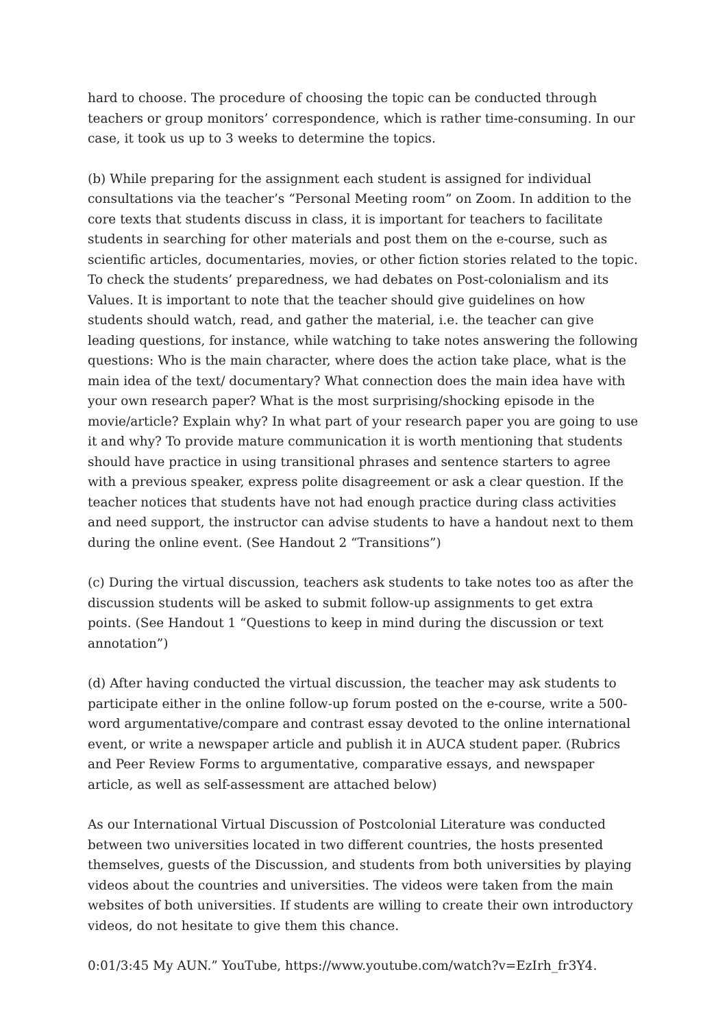hard to choose. The procedure of choosing the topic can be conducted through teachers or group monitors’ correspondence, which is rather time-consuming. In our case, it took us up to 3 weeks to determine the topics.
(b) While preparing for the assignment each student is assigned for individual consultations via the teacher’s “Personal Meeting room” on Zoom. In addition to the core texts that students discuss in class, it is important for teachers to facilitate students in searching for other materials and post them on the e-course, such as scientific articles, documentaries, movies, or other fiction stories related to the topic. To check the students’ preparedness, we had debates on Post-colonialism and its Values. It is important to note that the teacher should give guidelines on how students should watch, read, and gather the material, i.e. the teacher can give leading questions, for instance, while watching to take notes answering the following questions: Who is the main character, where does the action take place, what is the main idea of the text/ documentary? What connection does the main idea have with your own research paper? What is the most surprising/shocking episode in the movie/article? Explain why? In what part of your research paper you are going to use it and why? To provide mature communication it is worth mentioning that students should have practice in using transitional phrases and sentence starters to agree with a previous speaker, express polite disagreement or ask a clear question. If the teacher notices that students have not had enough practice during class activities and need support, the instructor can advise students to have a handout next to them during the online event. (See Handout 2 “Transitions”)
(c) During the virtual discussion, teachers ask students to take notes too as after the discussion students will be asked to submit follow-up assignments to get extra points. (See Handout 1 “Questions to keep in mind during the discussion or text annotation”)
(d) After having conducted the virtual discussion, the teacher may ask students to participate either in the online follow-up forum posted on the e-course, write a 500-word argumentative/compare and contrast essay devoted to the online international event, or write a newspaper article and publish it in AUCA student paper. (Rubrics and Peer Review Forms to argumentative, comparative essays, and newspaper article, as well as self-assessment are attached below)
As our International Virtual Discussion of Postcolonial Literature was conducted between two universities located in two different countries, the hosts presented themselves, guests of the Discussion, and students from both universities by playing videos about the countries and universities. The videos were taken from the main websites of both universities. If students are willing to create their own introductory videos, do not hesitate to give them this chance.
0:01/3:45 My AUN.” YouTube, https://www.youtube.com/watch?v=EzIrh_fr3Y4.